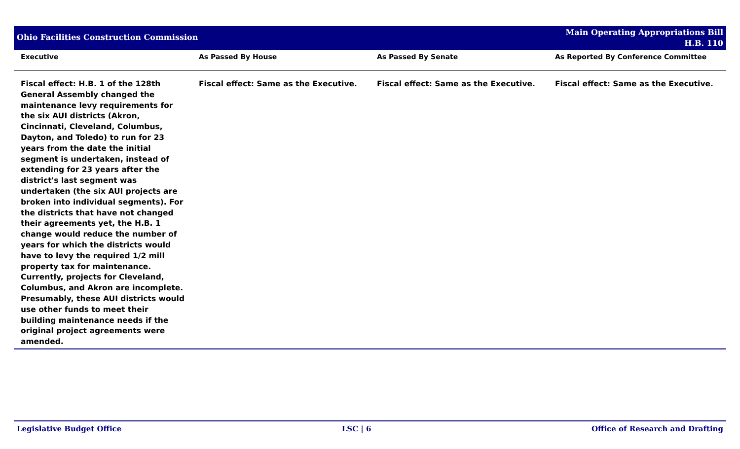Ohio Facilities Construction Commission
Main Operating Appropriations Bill
H.B. 110
| Executive | As Passed By House | As Passed By Senate | As Reported By Conference Committee |
| --- | --- | --- | --- |
| Fiscal effect: H.B. 1 of the 128th General Assembly changed the maintenance levy requirements for the six AUI districts (Akron, Cincinnati, Cleveland, Columbus, Dayton, and Toledo) to run for 23 years from the date the initial segment is undertaken, instead of extending for 23 years after the district's last segment was undertaken (the six AUI projects are broken into individual segments). For the districts that have not changed their agreements yet, the H.B. 1 change would reduce the number of years for which the districts would have to levy the required 1/2 mill property tax for maintenance. Currently, projects for Cleveland, Columbus, and Akron are incomplete. Presumably, these AUI districts would use other funds to meet their building maintenance needs if the original project agreements were amended. | Fiscal effect: Same as the Executive. | Fiscal effect: Same as the Executive. | Fiscal effect: Same as the Executive. |
Legislative Budget Office LSC | 6 Office of Research and Drafting